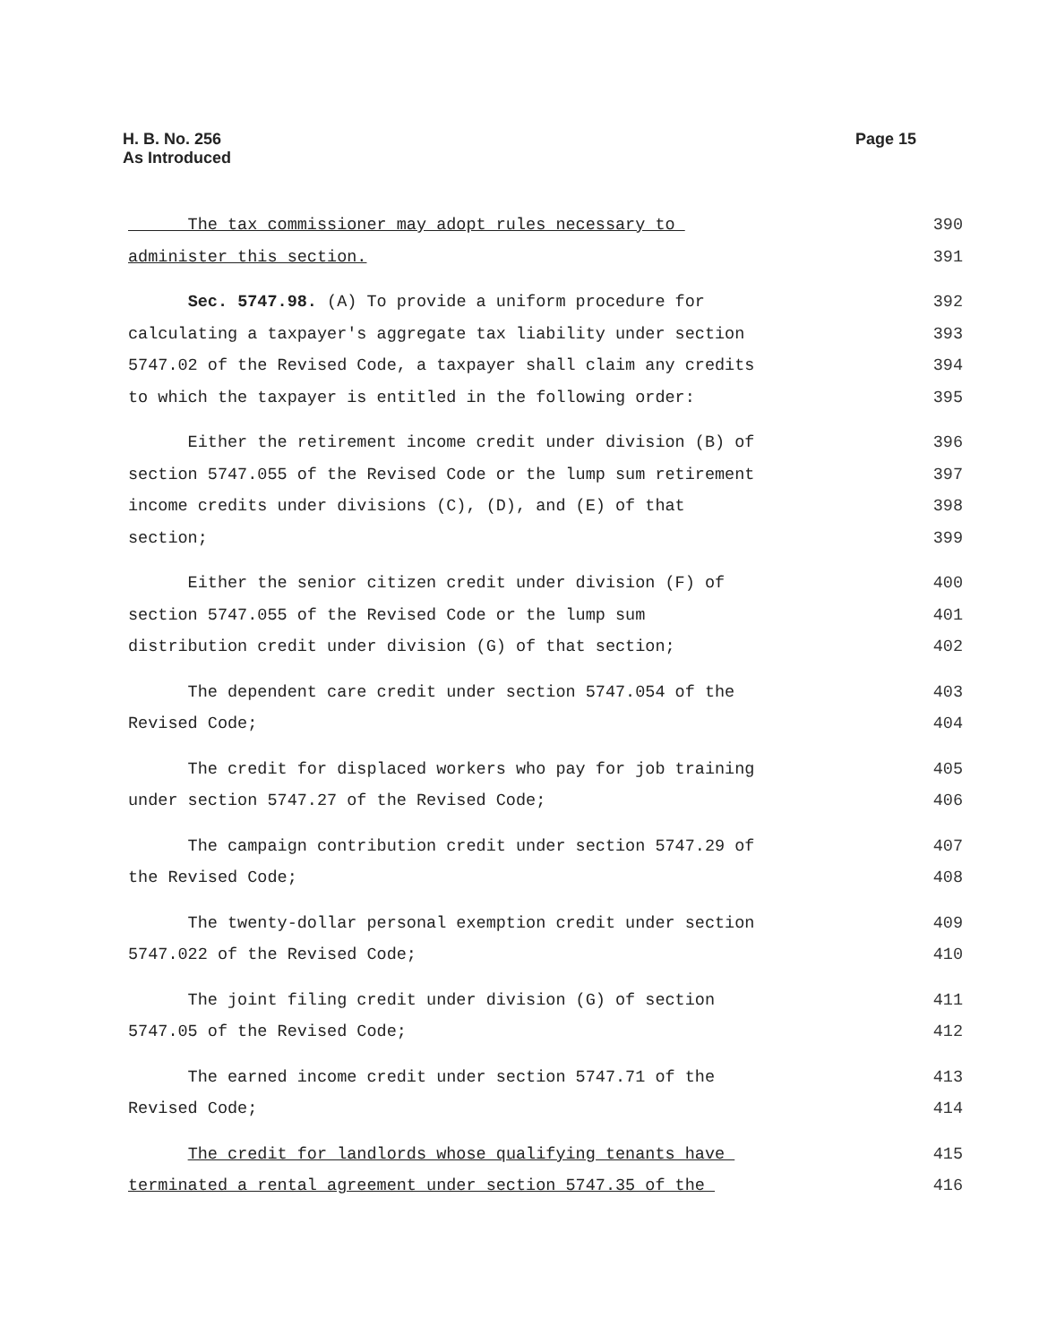H. B. No. 256
As Introduced
Page 15
The tax commissioner may adopt rules necessary to 390
administer this section. 391
Sec. 5747.98. (A) To provide a uniform procedure for 392
calculating a taxpayer's aggregate tax liability under section 393
5747.02 of the Revised Code, a taxpayer shall claim any credits 394
to which the taxpayer is entitled in the following order: 395
Either the retirement income credit under division (B) of 396
section 5747.055 of the Revised Code or the lump sum retirement 397
income credits under divisions (C), (D), and (E) of that 398
section; 399
Either the senior citizen credit under division (F) of 400
section 5747.055 of the Revised Code or the lump sum 401
distribution credit under division (G) of that section; 402
The dependent care credit under section 5747.054 of the 403
Revised Code; 404
The credit for displaced workers who pay for job training 405
under section 5747.27 of the Revised Code; 406
The campaign contribution credit under section 5747.29 of 407
the Revised Code; 408
The twenty-dollar personal exemption credit under section 409
5747.022 of the Revised Code; 410
The joint filing credit under division (G) of section 411
5747.05 of the Revised Code; 412
The earned income credit under section 5747.71 of the 413
Revised Code; 414
The credit for landlords whose qualifying tenants have 415
terminated a rental agreement under section 5747.35 of the 416